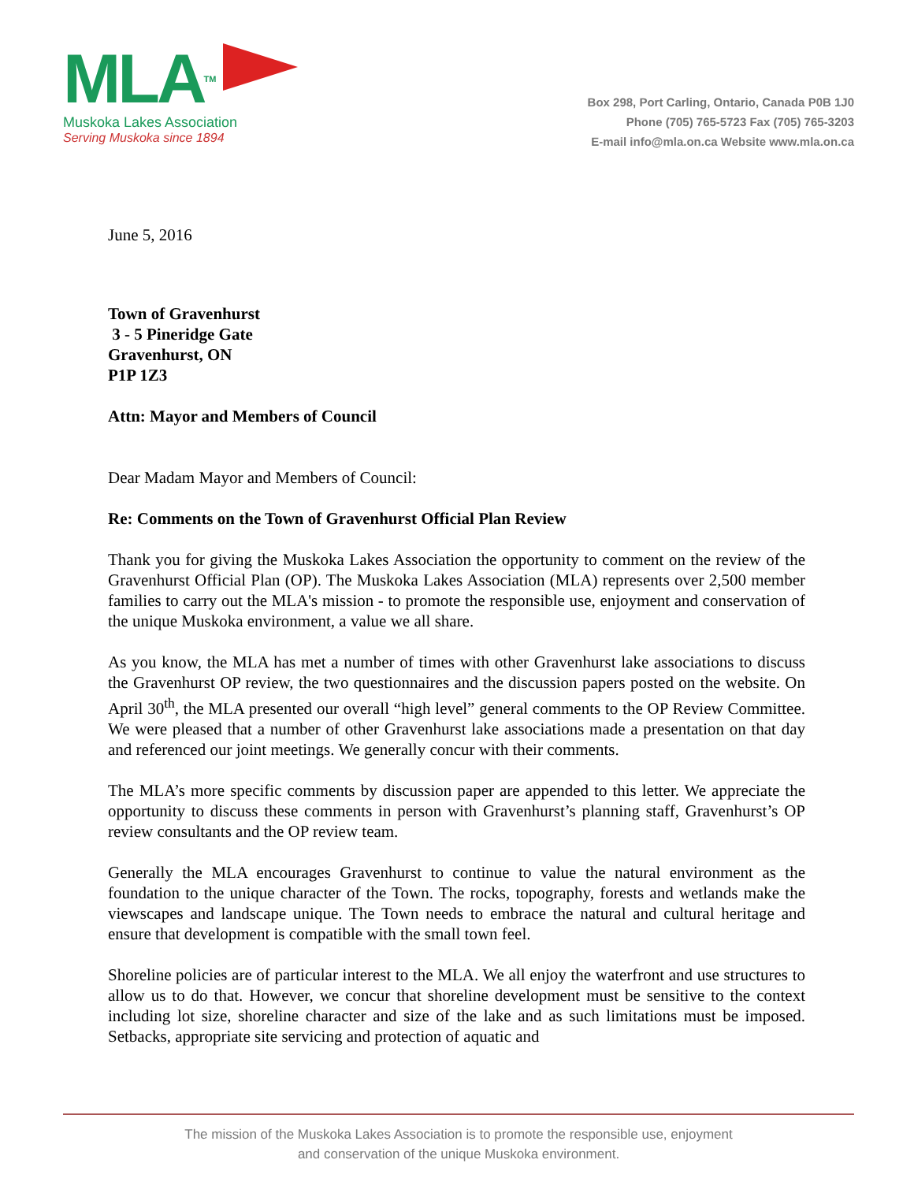MLATM
Muskoka Lakes Association
Serving Muskoka since 1894
Box 298, Port Carling, Ontario, Canada P0B 1J0
Phone (705) 765-5723 Fax (705) 765-3203
E-mail info@mla.on.ca Website www.mla.on.ca
June 5, 2016
Town of Gravenhurst
3 - 5 Pineridge Gate
Gravenhurst, ON
P1P 1Z3
Attn: Mayor and Members of Council
Dear Madam Mayor and Members of Council:
Re: Comments on the Town of Gravenhurst Official Plan Review
Thank you for giving the Muskoka Lakes Association the opportunity to comment on the review of the Gravenhurst Official Plan (OP). The Muskoka Lakes Association (MLA) represents over 2,500 member families to carry out the MLA's mission - to promote the responsible use, enjoyment and conservation of the unique Muskoka environment, a value we all share.
As you know, the MLA has met a number of times with other Gravenhurst lake associations to discuss the Gravenhurst OP review, the two questionnaires and the discussion papers posted on the website. On April 30<sup>th</sup>, the MLA presented our overall “high level” general comments to the OP Review Committee. We were pleased that a number of other Gravenhurst lake associations made a presentation on that day and referenced our joint meetings. We generally concur with their comments.
The MLA’s more specific comments by discussion paper are appended to this letter. We appreciate the opportunity to discuss these comments in person with Gravenhurst’s planning staff, Gravenhurst’s OP review consultants and the OP review team.
Generally the MLA encourages Gravenhurst to continue to value the natural environment as the foundation to the unique character of the Town. The rocks, topography, forests and wetlands make the viewscapes and landscape unique. The Town needs to embrace the natural and cultural heritage and ensure that development is compatible with the small town feel.
Shoreline policies are of particular interest to the MLA. We all enjoy the waterfront and use structures to allow us to do that. However, we concur that shoreline development must be sensitive to the context including lot size, shoreline character and size of the lake and as such limitations must be imposed. Setbacks, appropriate site servicing and protection of aquatic and
The mission of the Muskoka Lakes Association is to promote the responsible use, enjoyment
and conservation of the unique Muskoka environment.